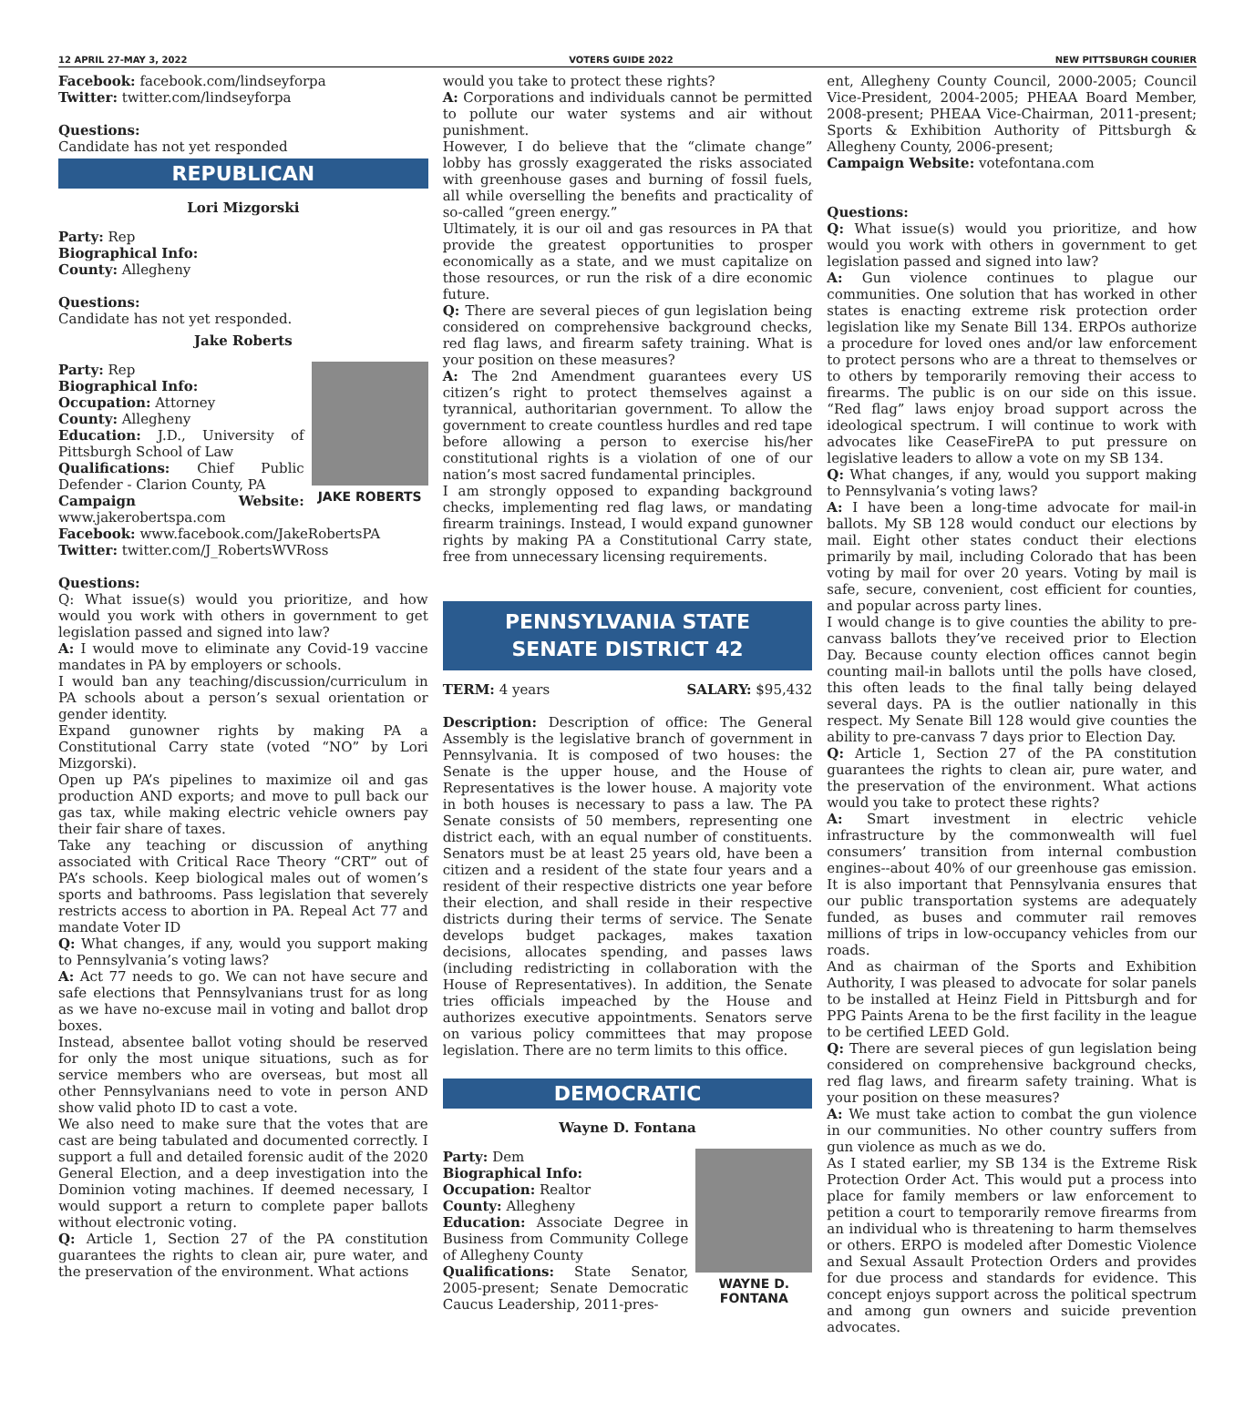12 APRIL 27-MAY 3, 2022 VOTERS GUIDE 2022 NEW PITTSBURGH COURIER
Facebook: facebook.com/lindseyforpa
Twitter: twitter.com/lindseyforpa
Questions:
Candidate has not yet responded
REPUBLICAN
Lori Mizgorski
Party: Rep
Biographical Info:
County: Allegheny
Questions:
Candidate has not yet responded.
Jake Roberts
JAKE ROBERTS
Party: Rep
Biographical Info:
Occupation: Attorney
County: Allegheny
Education: J.D., University of Pittsburgh School of Law
Qualifications: Chief Public Defender - Clarion County, PA
Campaign Website: www.jakerobertspa.com
Facebook: www.facebook.com/JakeRobertsPA
Twitter: twitter.com/J_RobertsWVRoss
Questions:
Q: What issue(s) would you prioritize, and how would you work with others in government to get legislation passed and signed into law?
A: I would move to eliminate any Covid-19 vaccine mandates in PA by employers or schools.
I would ban any teaching/discussion/curriculum in PA schools about a person’s sexual orientation or gender identity.
Expand gunowner rights by making PA a Constitutional Carry state (voted “NO” by Lori Mizgorski).
Open up PA’s pipelines to maximize oil and gas production AND exports; and move to pull back our gas tax, while making electric vehicle owners pay their fair share of taxes.
Take any teaching or discussion of anything associated with Critical Race Theory “CRT” out of PA’s schools. Keep biological males out of women’s sports and bathrooms. Pass legislation that severely restricts access to abortion in PA. Repeal Act 77 and mandate Voter ID
Q: What changes, if any, would you support making to Pennsylvania’s voting laws?
A: Act 77 needs to go. We can not have secure and safe elections that Pennsylvanians trust for as long as we have no-excuse mail in voting and ballot drop boxes.
Instead, absentee ballot voting should be reserved for only the most unique situations, such as for service members who are overseas, but most all other Pennsylvanians need to vote in person AND show valid photo ID to cast a vote.
We also need to make sure that the votes that are cast are being tabulated and documented correctly. I support a full and detailed forensic audit of the 2020 General Election, and a deep investigation into the Dominion voting machines. If deemed necessary, I would support a return to complete paper ballots without electronic voting.
Q: Article 1, Section 27 of the PA constitution guarantees the rights to clean air, pure water, and the preservation of the environment. What actions
would you take to protect these rights?
A: Corporations and individuals cannot be permitted to pollute our water systems and air without punishment.
However, I do believe that the “climate change” lobby has grossly exaggerated the risks associated with greenhouse gases and burning of fossil fuels, all while overselling the benefits and practicality of so-called “green energy.”
Ultimately, it is our oil and gas resources in PA that provide the greatest opportunities to prosper economically as a state, and we must capitalize on those resources, or run the risk of a dire economic future.
Q: There are several pieces of gun legislation being considered on comprehensive background checks, red flag laws, and firearm safety training. What is your position on these measures?
A: The 2nd Amendment guarantees every US citizen’s right to protect themselves against a tyrannical, authoritarian government. To allow the government to create countless hurdles and red tape before allowing a person to exercise his/her constitutional rights is a violation of one of our nation’s most sacred fundamental principles.
I am strongly opposed to expanding background checks, implementing red flag laws, or mandating firearm trainings. Instead, I would expand gunowner rights by making PA a Constitutional Carry state, free from unnecessary licensing requirements.
PENNSYLVANIA STATE
SENATE DISTRICT 42
TERM: 4 years SALARY: $95,432
Description: Description of office: The General Assembly is the legislative branch of government in Pennsylvania. It is composed of two houses: the Senate is the upper house, and the House of Representatives is the lower house. A majority vote in both houses is necessary to pass a law. The PA Senate consists of 50 members, representing one district each, with an equal number of constituents. Senators must be at least 25 years old, have been a citizen and a resident of the state four years and a resident of their respective districts one year before their election, and shall reside in their respective districts during their terms of service. The Senate develops budget packages, makes taxation decisions, allocates spending, and passes laws (including redistricting in collaboration with the House of Representatives). In addition, the Senate tries officials impeached by the House and authorizes executive appointments. Senators serve on various policy committees that may propose legislation. There are no term limits to this office.
DEMOCRATIC
Wayne D. Fontana
WAYNE D. FONTANA
Party: Dem
Biographical Info:
Occupation: Realtor
County: Allegheny
Education: Associate Degree in Business from Community College of Allegheny County
Qualifications: State Senator, 2005-present; Senate Democratic Caucus Leadership, 2011-pres-
ent, Allegheny County Council, 2000-2005; Council Vice-President, 2004-2005; PHEAA Board Member, 2008-present; PHEAA Vice-Chairman, 2011-present; Sports & Exhibition Authority of Pittsburgh & Allegheny County, 2006-present;
Campaign Website: votefontana.com
Questions:
Q: What issue(s) would you prioritize, and how would you work with others in government to get legislation passed and signed into law?
A: Gun violence continues to plague our communities. One solution that has worked in other states is enacting extreme risk protection order legislation like my Senate Bill 134. ERPOs authorize a procedure for loved ones and/or law enforcement to protect persons who are a threat to themselves or to others by temporarily removing their access to firearms. The public is on our side on this issue. “Red flag” laws enjoy broad support across the ideological spectrum. I will continue to work with advocates like CeaseFirePA to put pressure on legislative leaders to allow a vote on my SB 134.
Q: What changes, if any, would you support making to Pennsylvania’s voting laws?
A: I have been a long-time advocate for mail-in ballots. My SB 128 would conduct our elections by mail. Eight other states conduct their elections primarily by mail, including Colorado that has been voting by mail for over 20 years. Voting by mail is safe, secure, convenient, cost efficient for counties, and popular across party lines.
I would change is to give counties the ability to pre-canvass ballots they’ve received prior to Election Day. Because county election offices cannot begin counting mail-in ballots until the polls have closed, this often leads to the final tally being delayed several days. PA is the outlier nationally in this respect. My Senate Bill 128 would give counties the ability to pre-canvass 7 days prior to Election Day.
Q: Article 1, Section 27 of the PA constitution guarantees the rights to clean air, pure water, and the preservation of the environment. What actions would you take to protect these rights?
A: Smart investment in electric vehicle infrastructure by the commonwealth will fuel consumers’ transition from internal combustion engines--about 40% of our greenhouse gas emission. It is also important that Pennsylvania ensures that our public transportation systems are adequately funded, as buses and commuter rail removes millions of trips in low-occupancy vehicles from our roads.
And as chairman of the Sports and Exhibition Authority, I was pleased to advocate for solar panels to be installed at Heinz Field in Pittsburgh and for PPG Paints Arena to be the first facility in the league to be certified LEED Gold.
Q: There are several pieces of gun legislation being considered on comprehensive background checks, red flag laws, and firearm safety training. What is your position on these measures?
A: We must take action to combat the gun violence in our communities. No other country suffers from gun violence as much as we do.
As I stated earlier, my SB 134 is the Extreme Risk Protection Order Act. This would put a process into place for family members or law enforcement to petition a court to temporarily remove firearms from an individual who is threatening to harm themselves or others. ERPO is modeled after Domestic Violence and Sexual Assault Protection Orders and provides for due process and standards for evidence. This concept enjoys support across the political spectrum and among gun owners and suicide prevention advocates.